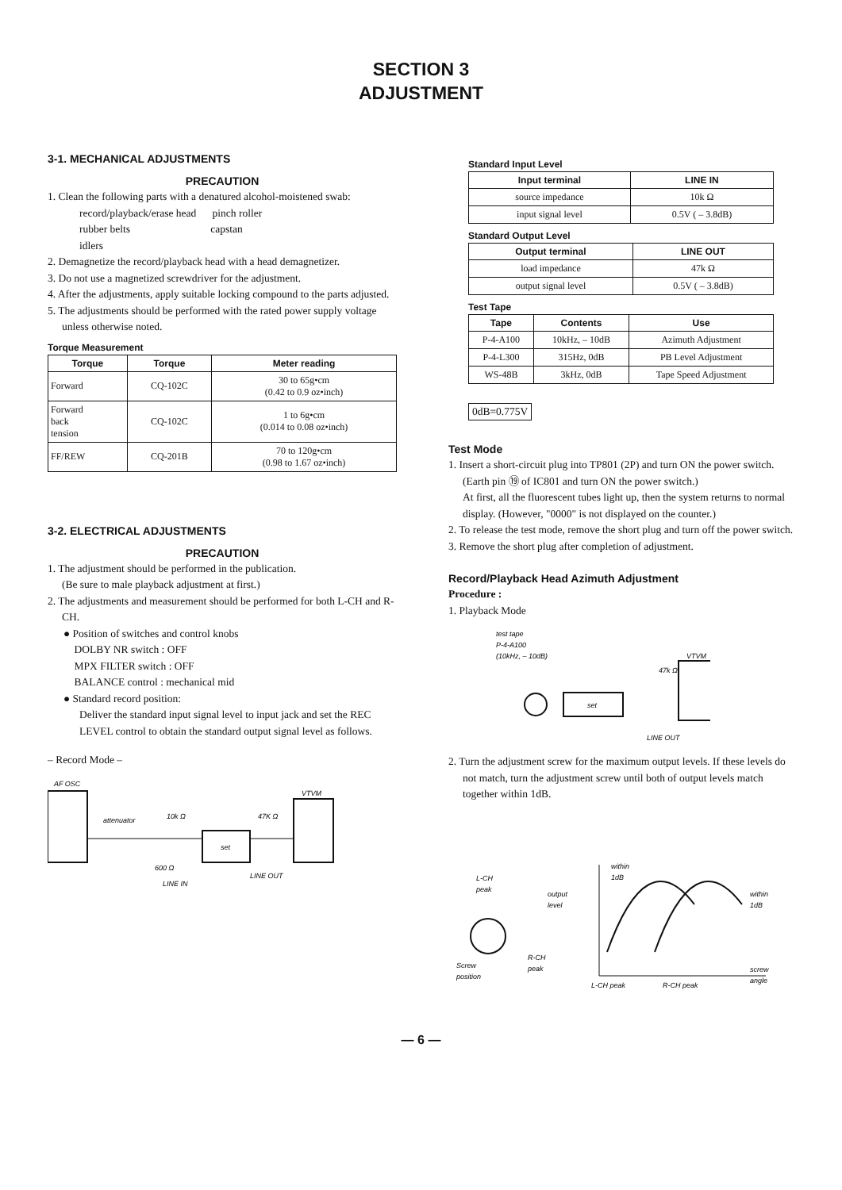SECTION 3
ADJUSTMENT
3-1. MECHANICAL ADJUSTMENTS
PRECAUTION
1. Clean the following parts with a denatured alcohol-moistened swab:
record/playback/erase head pinch roller
rubber belts capstan
idlers
2. Demagnetize the record/playback head with a head demagnetizer.
3. Do not use a magnetized screwdriver for the adjustment.
4. After the adjustments, apply suitable locking compound to the parts adjusted.
5. The adjustments should be performed with the rated power supply voltage unless otherwise noted.
Torque Measurement
| Torque | Torque | Meter reading |
| --- | --- | --- |
| Forward | CQ-102C | 30 to 65g•cm (0.42 to 0.9 oz•inch) |
| Forward back tension | CQ-102C | 1 to 6g•cm (0.014 to 0.08 oz•inch) |
| FF/REW | CQ-201B | 70 to 120g•cm (0.98 to 1.67 oz•inch) |
3-2. ELECTRICAL ADJUSTMENTS
PRECAUTION
1. The adjustment should be performed in the publication.
(Be sure to male playback adjustment at first.)
2. The adjustments and measurement should be performed for both L-CH and R-CH.
● Position of switches and control knobs
DOLBY NR switch : OFF
MPX FILTER switch : OFF
BALANCE control : mechanical mid
● Standard record position:
Deliver the standard input signal level to input jack and set the REC LEVEL control to obtain the standard output signal level as follows.
– Record Mode –
AF OSC
VTVM
attenuator
10k Ω
47K Ω
set
600 Ω
LINE IN
LINE OUT
Standard Input Level
| Input terminal | LINE IN |
| --- | --- |
| source impedance | 10k Ω |
| input signal level | 0.5V ( – 3.8dB) |
Standard Output Level
| Output terminal | LINE OUT |
| --- | --- |
| load impedance | 47k Ω |
| output signal level | 0.5V ( – 3.8dB) |
Test Tape
| Tape | Contents | Use |
| --- | --- | --- |
| P-4-A100 | 10kHz, – 10dB | Azimuth Adjustment |
| P-4-L300 | 315Hz, 0dB | PB Level Adjustment |
| WS-48B | 3kHz, 0dB | Tape Speed Adjustment |
0dB=0.775V
Test Mode
1. Insert a short-circuit plug into TP801 (2P) and turn ON the power switch. (Earth pin ⑲ of IC801 and turn ON the power switch.)
At first, all the fluorescent tubes light up, then the system returns to normal display. (However, "0000" is not displayed on the counter.)
2. To release the test mode, remove the short plug and turn off the power switch.
3. Remove the short plug after completion of adjustment.
Record/Playback Head Azimuth Adjustment
Procedure :
1. Playback Mode
test tape
P-4-A100
(10kHz, – 10dB)
VTVM
set
47k Ω
LINE OUT
2. Turn the adjustment screw for the maximum output levels. If these levels do not match, turn the adjustment screw until both of output levels match together within 1dB.
L-CH
peak
output
level
within
1dB
within
1dB
R-CH
peak
Screw
position
L-CH peak
R-CH peak
screw
angle
— 6 —